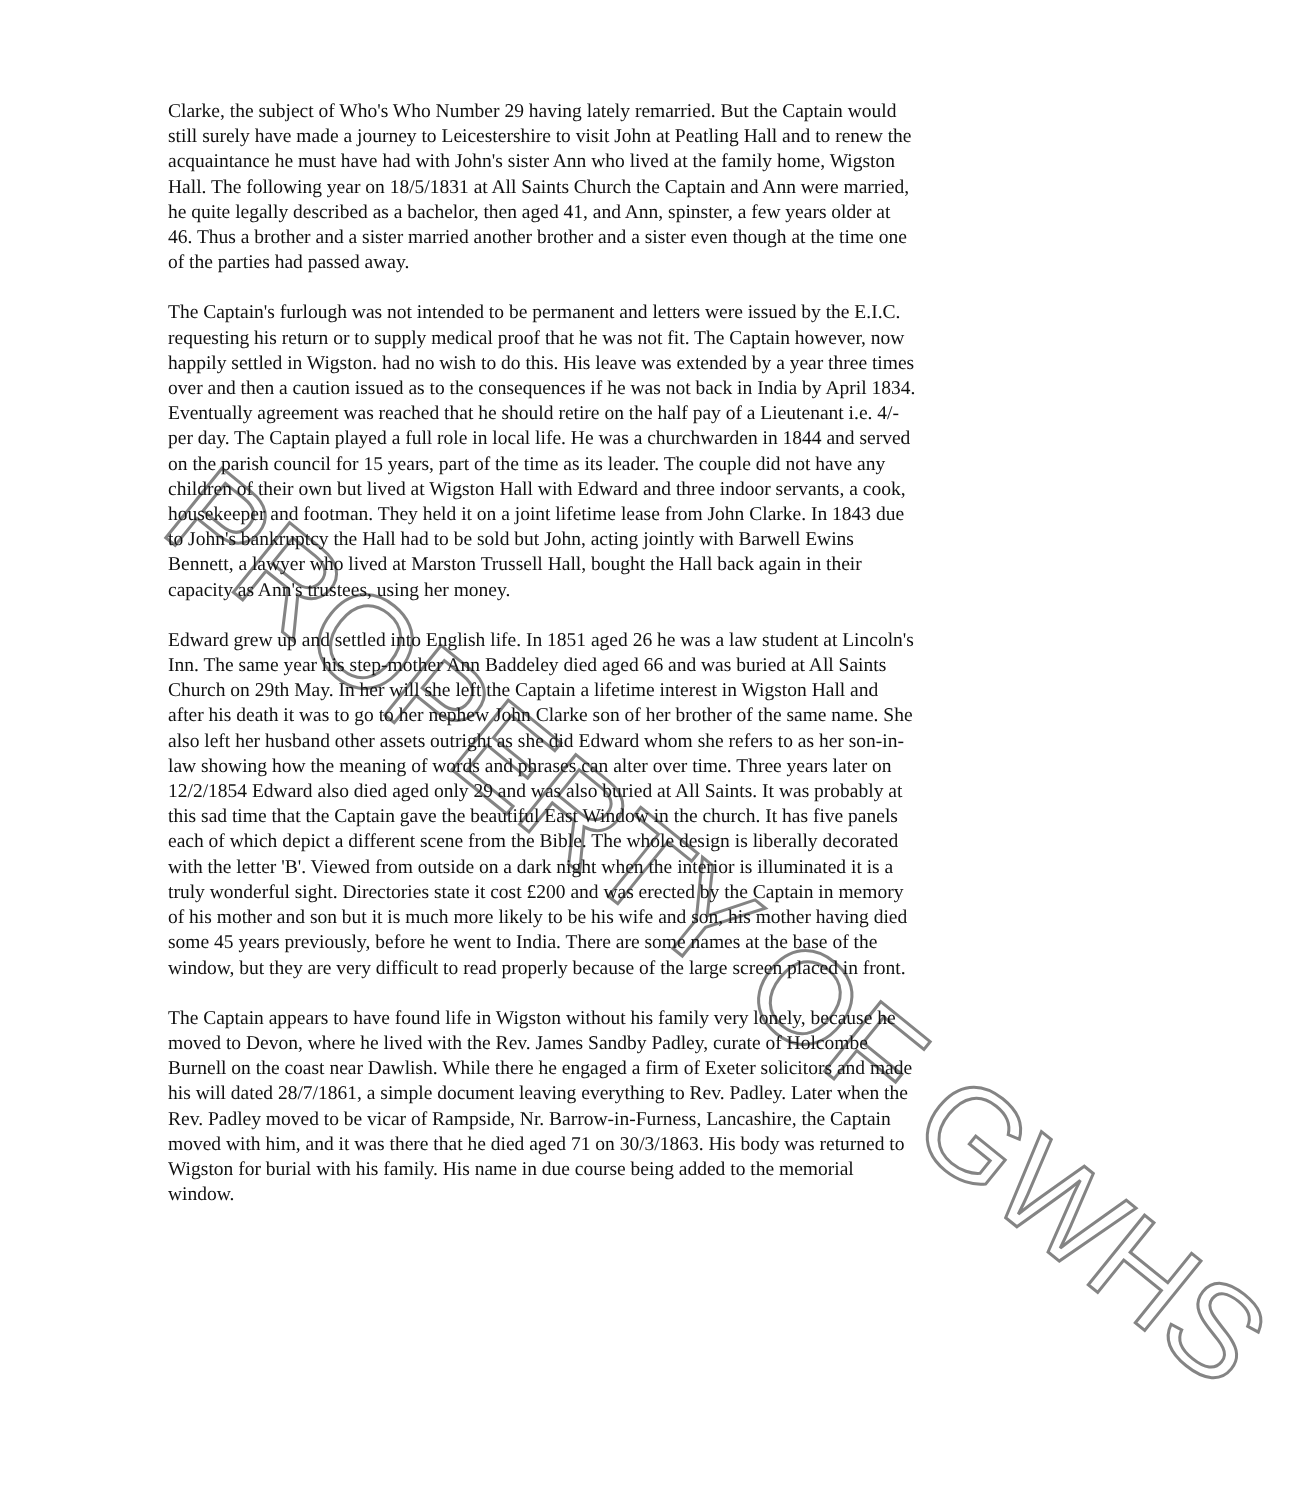Clarke, the subject of Who's Who Number 29 having lately remarried. But the Captain would still surely have made a journey to Leicestershire to visit John at Peatling Hall and to renew the acquaintance he must have had with John's sister Ann who lived at the family home, Wigston Hall. The following year on 18/5/1831 at All Saints Church the Captain and Ann were married, he quite legally described as a bachelor, then aged 41, and Ann, spinster, a few years older at 46. Thus a brother and a sister married another brother and a sister even though at the time one of the parties had passed away.
The Captain's furlough was not intended to be permanent and letters were issued by the E.I.C. requesting his return or to supply medical proof that he was not fit. The Captain however, now happily settled in Wigston. had no wish to do this. His leave was extended by a year three times over and then a caution issued as to the consequences if he was not back in India by April 1834. Eventually agreement was reached that he should retire on the half pay of a Lieutenant i.e. 4/- per day. The Captain played a full role in local life. He was a churchwarden in 1844 and served on the parish council for 15 years, part of the time as its leader. The couple did not have any children of their own but lived at Wigston Hall with Edward and three indoor servants, a cook, housekeeper and footman. They held it on a joint lifetime lease from John Clarke. In 1843 due to John's bankruptcy the Hall had to be sold but John, acting jointly with Barwell Ewins Bennett, a lawyer who lived at Marston Trussell Hall, bought the Hall back again in their capacity as Ann's trustees, using her money.
Edward grew up and settled into English life. In 1851 aged 26 he was a law student at Lincoln's Inn. The same year his step-mother Ann Baddeley died aged 66 and was buried at All Saints Church on 29th May. In her will she left the Captain a lifetime interest in Wigston Hall and after his death it was to go to her nephew John Clarke son of her brother of the same name. She also left her husband other assets outright as she did Edward whom she refers to as her son-in-law showing how the meaning of words and phrases can alter over time. Three years later on 12/2/1854 Edward also died aged only 29 and was also buried at All Saints. It was probably at this sad time that the Captain gave the beautiful East Window in the church. It has five panels each of which depict a different scene from the Bible. The whole design is liberally decorated with the letter 'B'. Viewed from outside on a dark night when the interior is illuminated it is a truly wonderful sight. Directories state it cost £200 and was erected by the Captain in memory of his mother and son but it is much more likely to be his wife and son, his mother having died some 45 years previously, before he went to India. There are some names at the base of the window, but they are very difficult to read properly because of the large screen placed in front.
The Captain appears to have found life in Wigston without his family very lonely, because he moved to Devon, where he lived with the Rev. James Sandby Padley, curate of Holcombe Burnell on the coast near Dawlish. While there he engaged a firm of Exeter solicitors and made his will dated 28/7/1861, a simple document leaving everything to Rev. Padley. Later when the Rev. Padley moved to be vicar of Rampside, Nr. Barrow-in-Furness, Lancashire, the Captain moved with him, and it was there that he died aged 71 on 30/3/1863. His body was returned to Wigston for burial with his family. His name in due course being added to the memorial window.
PROPERTY OF GWHS